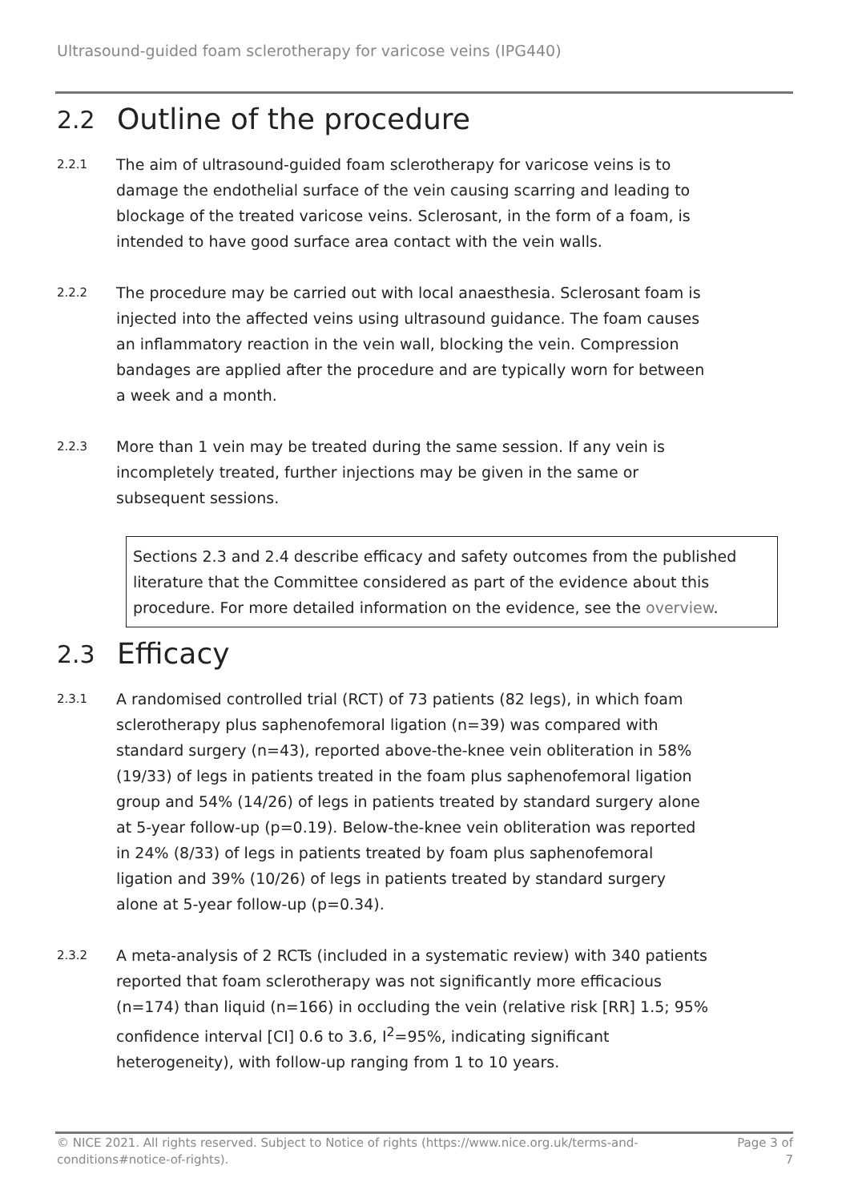Ultrasound-guided foam sclerotherapy for varicose veins (IPG440)
2.2 Outline of the procedure
2.2.1
The aim of ultrasound-guided foam sclerotherapy for varicose veins is to damage the endothelial surface of the vein causing scarring and leading to blockage of the treated varicose veins. Sclerosant, in the form of a foam, is intended to have good surface area contact with the vein walls.
2.2.2
The procedure may be carried out with local anaesthesia. Sclerosant foam is injected into the affected veins using ultrasound guidance. The foam causes an inflammatory reaction in the vein wall, blocking the vein. Compression bandages are applied after the procedure and are typically worn for between a week and a month.
2.2.3
More than 1 vein may be treated during the same session. If any vein is incompletely treated, further injections may be given in the same or subsequent sessions.
Sections 2.3 and 2.4 describe efficacy and safety outcomes from the published literature that the Committee considered as part of the evidence about this procedure. For more detailed information on the evidence, see the overview.
2.3 Efficacy
2.3.1
A randomised controlled trial (RCT) of 73 patients (82 legs), in which foam sclerotherapy plus saphenofemoral ligation (n=39) was compared with standard surgery (n=43), reported above-the-knee vein obliteration in 58% (19/33) of legs in patients treated in the foam plus saphenofemoral ligation group and 54% (14/26) of legs in patients treated by standard surgery alone at 5-year follow-up (p=0.19). Below-the-knee vein obliteration was reported in 24% (8/33) of legs in patients treated by foam plus saphenofemoral ligation and 39% (10/26) of legs in patients treated by standard surgery alone at 5-year follow-up (p=0.34).
2.3.2
A meta-analysis of 2 RCTs (included in a systematic review) with 340 patients reported that foam sclerotherapy was not significantly more efficacious (n=174) than liquid (n=166) in occluding the vein (relative risk [RR] 1.5; 95% confidence interval [CI] 0.6 to 3.6, I<sup>2</sup>=95%, indicating significant heterogeneity), with follow-up ranging from 1 to 10 years.
© NICE 2021. All rights reserved. Subject to Notice of rights (https://www.nice.org.uk/terms-and-
conditions#notice-of-rights).
Page 3 of
7